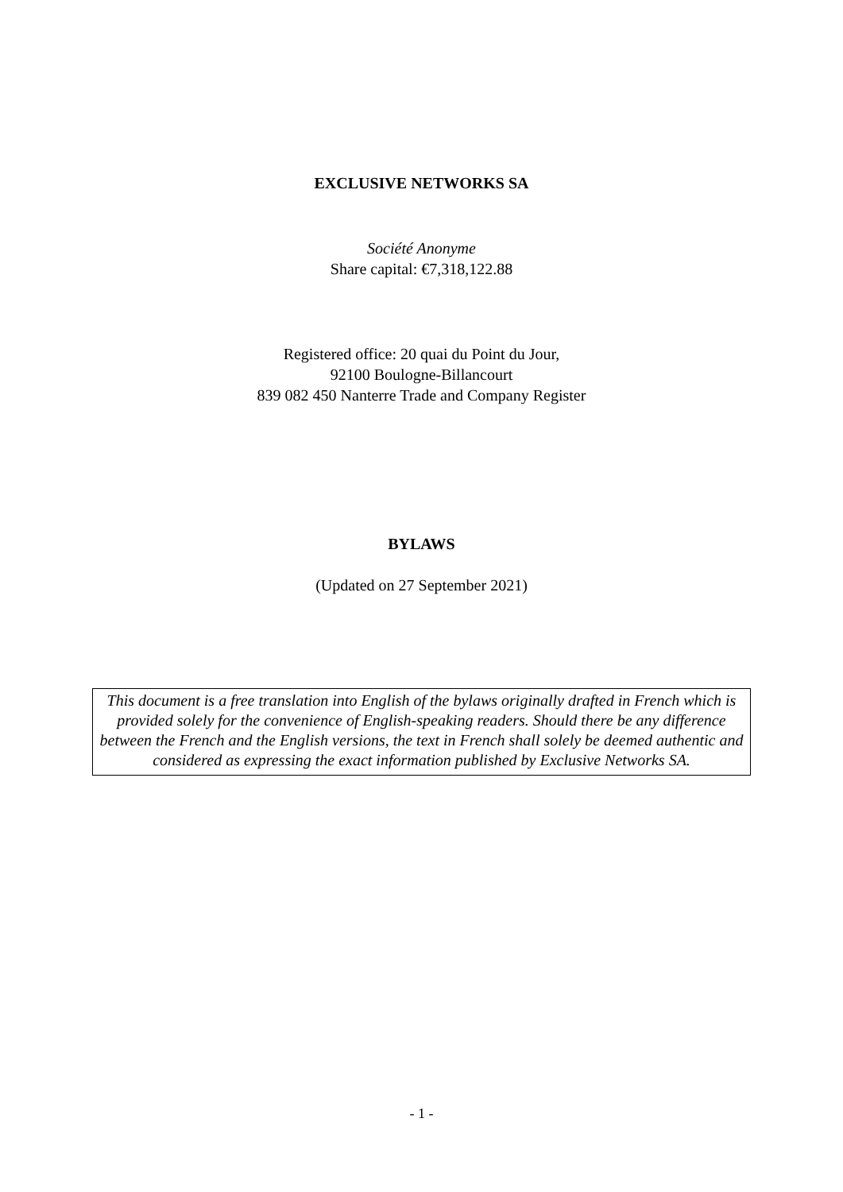EXCLUSIVE NETWORKS SA
Société Anonyme
Share capital: €7,318,122.88
Registered office: 20 quai du Point du Jour,
92100 Boulogne-Billancourt
839 082 450 Nanterre Trade and Company Register
BYLAWS
(Updated on 27 September 2021)
This document is a free translation into English of the bylaws originally drafted in French which is provided solely for the convenience of English-speaking readers. Should there be any difference between the French and the English versions, the text in French shall solely be deemed authentic and considered as expressing the exact information published by Exclusive Networks SA.
- 1 -